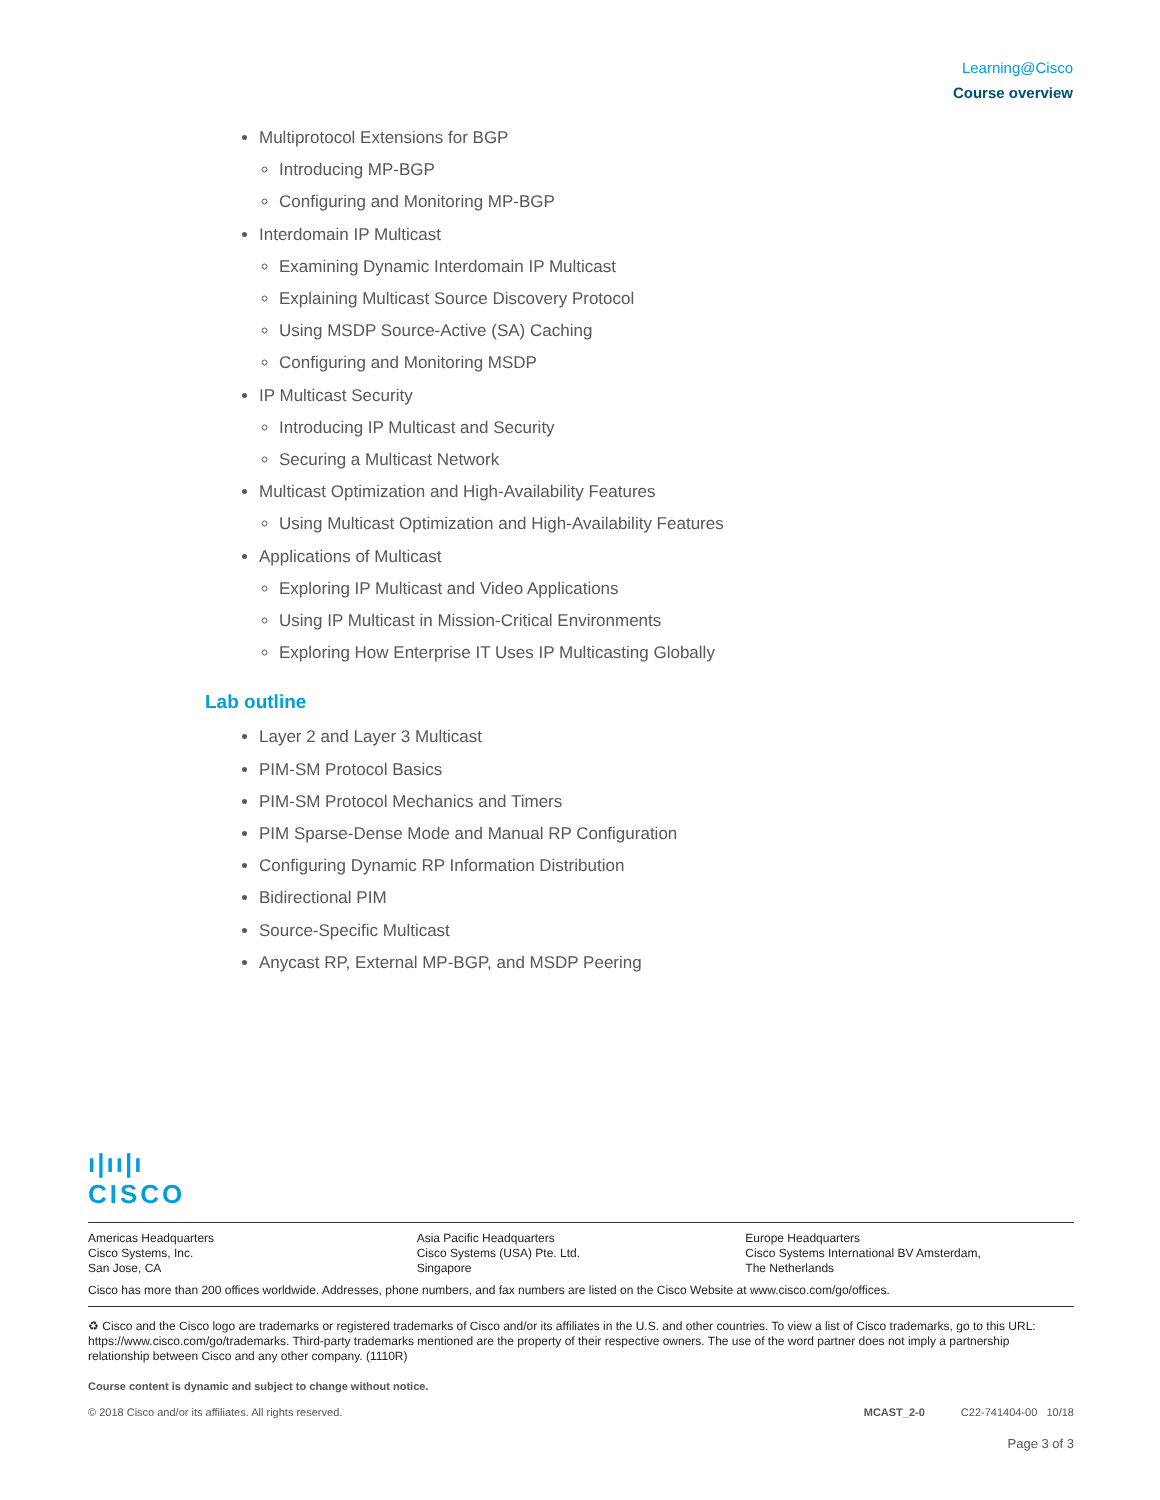Learning@Cisco
Course overview
Multiprotocol Extensions for BGP
Introducing MP-BGP
Configuring and Monitoring MP-BGP
Interdomain IP Multicast
Examining Dynamic Interdomain IP Multicast
Explaining Multicast Source Discovery Protocol
Using MSDP Source-Active (SA) Caching
Configuring and Monitoring MSDP
IP Multicast Security
Introducing IP Multicast and Security
Securing a Multicast Network
Multicast Optimization and High-Availability Features
Using Multicast Optimization and High-Availability Features
Applications of Multicast
Exploring IP Multicast and Video Applications
Using IP Multicast in Mission-Critical Environments
Exploring How Enterprise IT Uses IP Multicasting Globally
Lab outline
Layer 2 and Layer 3 Multicast
PIM-SM Protocol Basics
PIM-SM Protocol Mechanics and Timers
PIM Sparse-Dense Mode and Manual RP Configuration
Configuring Dynamic RP Information Distribution
Bidirectional PIM
Source-Specific Multicast
Anycast RP, External MP-BGP, and MSDP Peering
ı|ıı|ı
CISCO
Americas Headquarters
Cisco Systems, Inc.
San Jose, CA
Asia Pacific Headquarters
Cisco Systems (USA) Pte. Ltd.
Singapore
Europe Headquarters
Cisco Systems International BV Amsterdam,
The Netherlands
Cisco has more than 200 offices worldwide. Addresses, phone numbers, and fax numbers are listed on the Cisco Website at www.cisco.com/go/offices.
♻ Cisco and the Cisco logo are trademarks or registered trademarks of Cisco and/or its affiliates in the U.S. and other countries. To view a list of Cisco trademarks, go to this URL: https://www.cisco.com/go/trademarks. Third-party trademarks mentioned are the property of their respective owners. The use of the word partner does not imply a partnership relationship between Cisco and any other company. (1110R)
Course content is dynamic and subject to change without notice.
© 2018 Cisco and/or its affiliates. All rights reserved. MCAST_2-0 C22-741404-00 10/18
Page 3 of 3